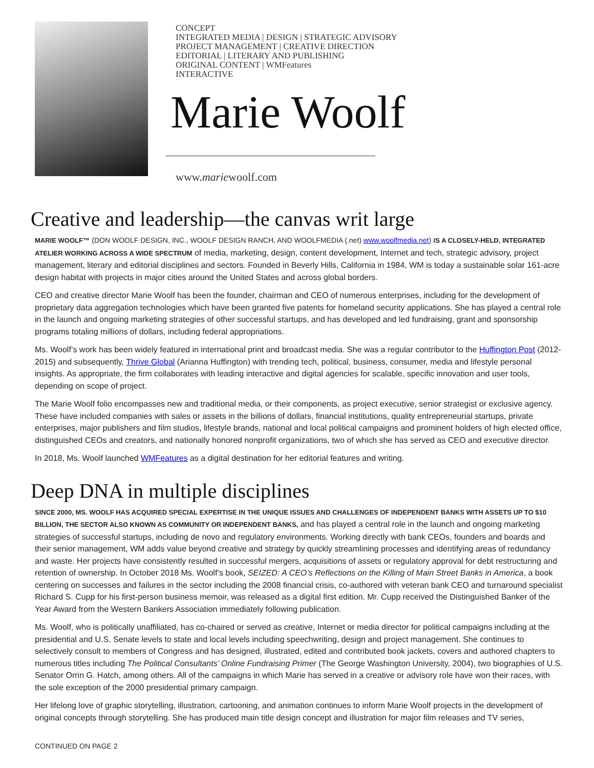CONCEPT
INTEGRATED MEDIA | DESIGN | STRATEGIC ADVISORY
PROJECT MANAGEMENT | CREATIVE DIRECTION
EDITORIAL | LITERARY AND PUBLISHING
ORIGINAL CONTENT | WMFeatures
INTERACTIVE
Marie Woolf
www.mariewoolf.com
Creative and leadership—the canvas writ large
MARIE WOOLF™ (DON WOOLF DESIGN, INC., WOOLF DESIGN RANCH, AND WOOLFMEDIA (.net) www.woolfmedia.net) IS A CLOSELY-HELD, INTEGRATED ATELIER WORKING ACROSS A WIDE SPECTRUM of media, marketing, design, content development, Internet and tech, strategic advisory, project management, literary and editorial disciplines and sectors. Founded in Beverly Hills, California in 1984, WM is today a sustainable solar 161-acre design habitat with projects in major cities around the United States and across global borders.
CEO and creative director Marie Woolf has been the founder, chairman and CEO of numerous enterprises, including for the development of proprietary data aggregation technologies which have been granted five patents for homeland security applications. She has played a central role in the launch and ongoing marketing strategies of other successful startups, and has developed and led fundraising, grant and sponsorship programs totaling millions of dollars, including federal appropriations.
Ms. Woolf’s work has been widely featured in international print and broadcast media. She was a regular contributor to the Huffington Post (2012-2015) and subsequently, Thrive Global (Arianna Huffington) with trending tech, political, business, consumer, media and lifestyle personal insights. As appropriate, the firm collaborates with leading interactive and digital agencies for scalable, specific innovation and user tools, depending on scope of project.
The Marie Woolf folio encompasses new and traditional media, or their components, as project executive, senior strategist or exclusive agency. These have included companies with sales or assets in the billions of dollars, financial institutions, quality entrepreneurial startups, private enterprises, major publishers and film studios, lifestyle brands, national and local political campaigns and prominent holders of high elected office, distinguished CEOs and creators, and nationally honored nonprofit organizations, two of which she has served as CEO and executive director.
In 2018, Ms. Woolf launched WMFeatures as a digital destination for her editorial features and writing.
Deep DNA in multiple disciplines
SINCE 2000, MS. WOOLF HAS ACQUIRED SPECIAL EXPERTISE IN THE UNIQUE ISSUES AND CHALLENGES OF INDEPENDENT BANKS WITH ASSETS UP TO $10 BILLION, THE SECTOR ALSO KNOWN AS COMMUNITY OR INDEPENDENT BANKS, and has played a central role in the launch and ongoing marketing strategies of successful startups, including de novo and regulatory environments. Working directly with bank CEOs, founders and boards and their senior management, WM adds value beyond creative and strategy by quickly streamlining processes and identifying areas of redundancy and waste. Her projects have consistently resulted in successful mergers, acquisitions of assets or regulatory approval for debt restructuring and retention of ownership. In October 2018 Ms. Woolf’s book, SEIZED: A CEO’s Reflections on the Killing of Main Street Banks in America, a book centering on successes and failures in the sector including the 2008 financial crisis, co-authored with veteran bank CEO and turnaround specialist Richard S. Cupp for his first-person business memoir, was released as a digital first edition. Mr. Cupp received the Distinguished Banker of the Year Award from the Western Bankers Association immediately following publication.
Ms. Woolf, who is politically unaffiliated, has co-chaired or served as creative, Internet or media director for political campaigns including at the presidential and U.S. Senate levels to state and local levels including speechwriting, design and project management. She continues to selectively consult to members of Congress and has designed, illustrated, edited and contributed book jackets, covers and authored chapters to numerous titles including The Political Consultants’ Online Fundraising Primer (The George Washington University, 2004), two biographies of U.S. Senator Orrin G. Hatch, among others. All of the campaigns in which Marie has served in a creative or advisory role have won their races, with the sole exception of the 2000 presidential primary campaign.
Her lifelong love of graphic storytelling, illustration, cartooning, and animation continues to inform Marie Woolf projects in the development of original concepts through storytelling. She has produced main title design concept and illustration for major film releases and TV series,
CONTINUED ON PAGE 2